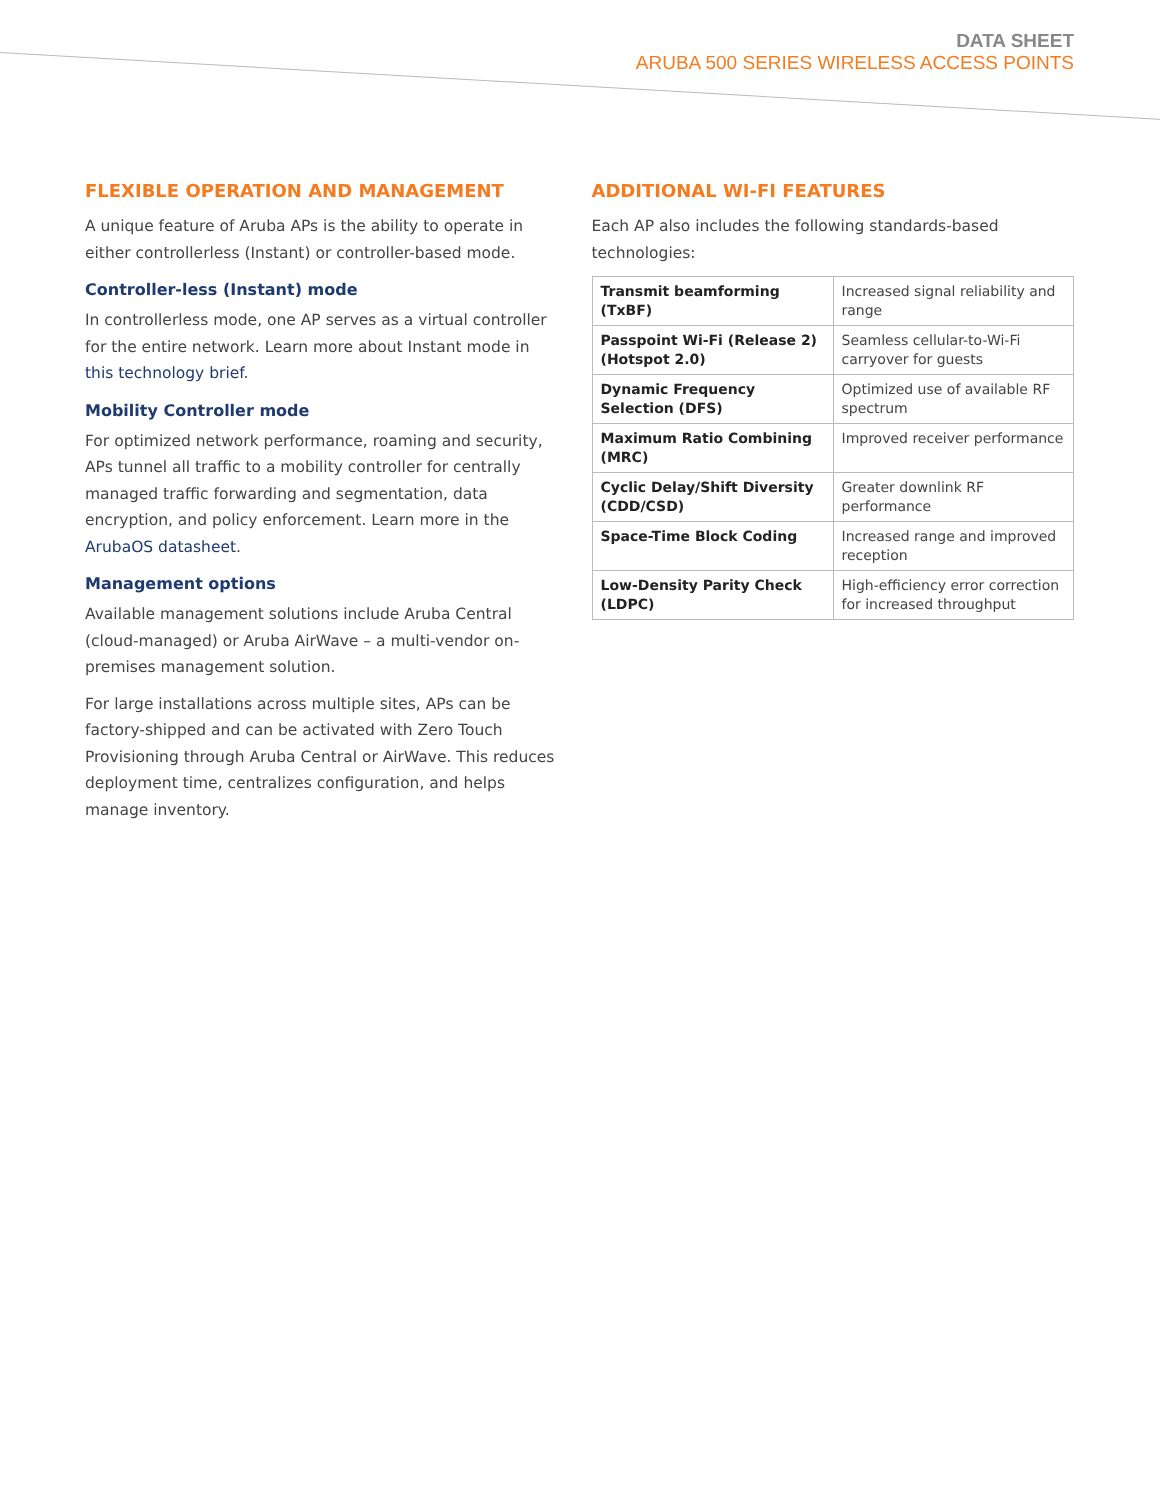DATA SHEET
ARUBA 500 SERIES WIRELESS ACCESS POINTS
FLEXIBLE OPERATION AND MANAGEMENT
A unique feature of Aruba APs is the ability to operate in either controllerless (Instant) or controller-based mode.
Controller-less (Instant) mode
In controllerless mode, one AP serves as a virtual controller for the entire network. Learn more about Instant mode in this technology brief.
Mobility Controller mode
For optimized network performance, roaming and security, APs tunnel all traffic to a mobility controller for centrally managed traffic forwarding and segmentation, data encryption, and policy enforcement. Learn more in the ArubaOS datasheet.
Management options
Available management solutions include Aruba Central (cloud-managed) or Aruba AirWave – a multi-vendor on-premises management solution.
For large installations across multiple sites, APs can be factory-shipped and can be activated with Zero Touch Provisioning through Aruba Central or AirWave. This reduces deployment time, centralizes configuration, and helps manage inventory.
ADDITIONAL WI-FI FEATURES
Each AP also includes the following standards-based technologies:
| Transmit beamforming (TxBF) | Increased signal reliability and range |
| Passpoint Wi-Fi (Release 2) (Hotspot 2.0) | Seamless cellular-to-Wi-Fi carryover for guests |
| Dynamic Frequency Selection (DFS) | Optimized use of available RF spectrum |
| Maximum Ratio Combining (MRC) | Improved receiver performance |
| Cyclic Delay/Shift Diversity (CDD/CSD) | Greater downlink RF performance |
| Space-Time Block Coding | Increased range and improved reception |
| Low-Density Parity Check (LDPC) | High-efficiency error correction for increased throughput |